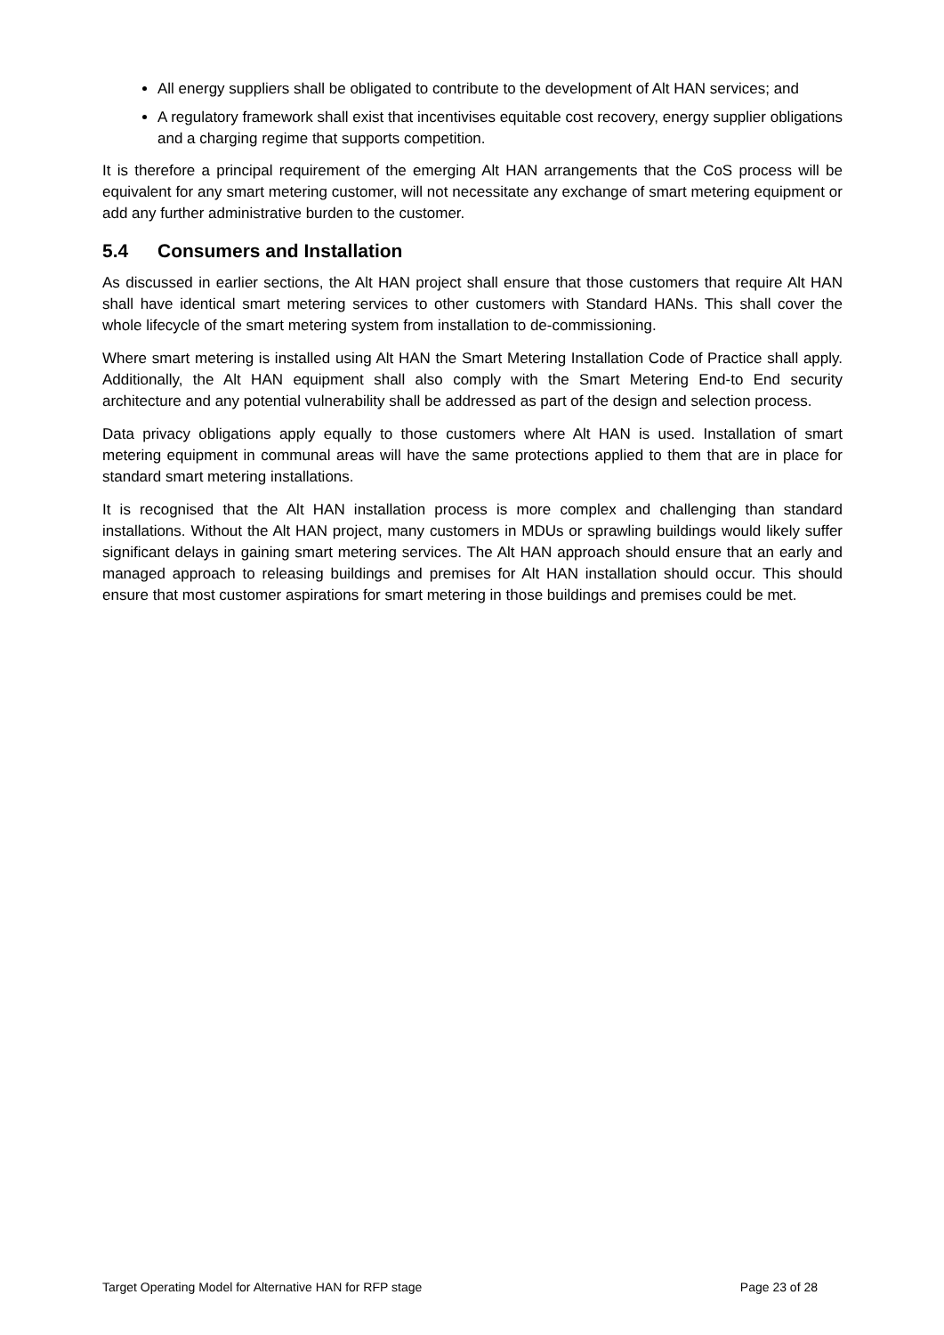All energy suppliers shall be obligated to contribute to the development of Alt HAN services; and
A regulatory framework shall exist that incentivises equitable cost recovery, energy supplier obligations and a charging regime that supports competition.
It is therefore a principal requirement of the emerging Alt HAN arrangements that the CoS process will be equivalent for any smart metering customer, will not necessitate any exchange of smart metering equipment or add any further administrative burden to the customer.
5.4 Consumers and Installation
As discussed in earlier sections, the Alt HAN project shall ensure that those customers that require Alt HAN shall have identical smart metering services to other customers with Standard HANs. This shall cover the whole lifecycle of the smart metering system from installation to de-commissioning.
Where smart metering is installed using Alt HAN the Smart Metering Installation Code of Practice shall apply. Additionally, the Alt HAN equipment shall also comply with the Smart Metering End-to End security architecture and any potential vulnerability shall be addressed as part of the design and selection process.
Data privacy obligations apply equally to those customers where Alt HAN is used. Installation of smart metering equipment in communal areas will have the same protections applied to them that are in place for standard smart metering installations.
It is recognised that the Alt HAN installation process is more complex and challenging than standard installations. Without the Alt HAN project, many customers in MDUs or sprawling buildings would likely suffer significant delays in gaining smart metering services. The Alt HAN approach should ensure that an early and managed approach to releasing buildings and premises for Alt HAN installation should occur. This should ensure that most customer aspirations for smart metering in those buildings and premises could be met.
Target Operating Model for Alternative HAN for RFP stage Page 23 of 28